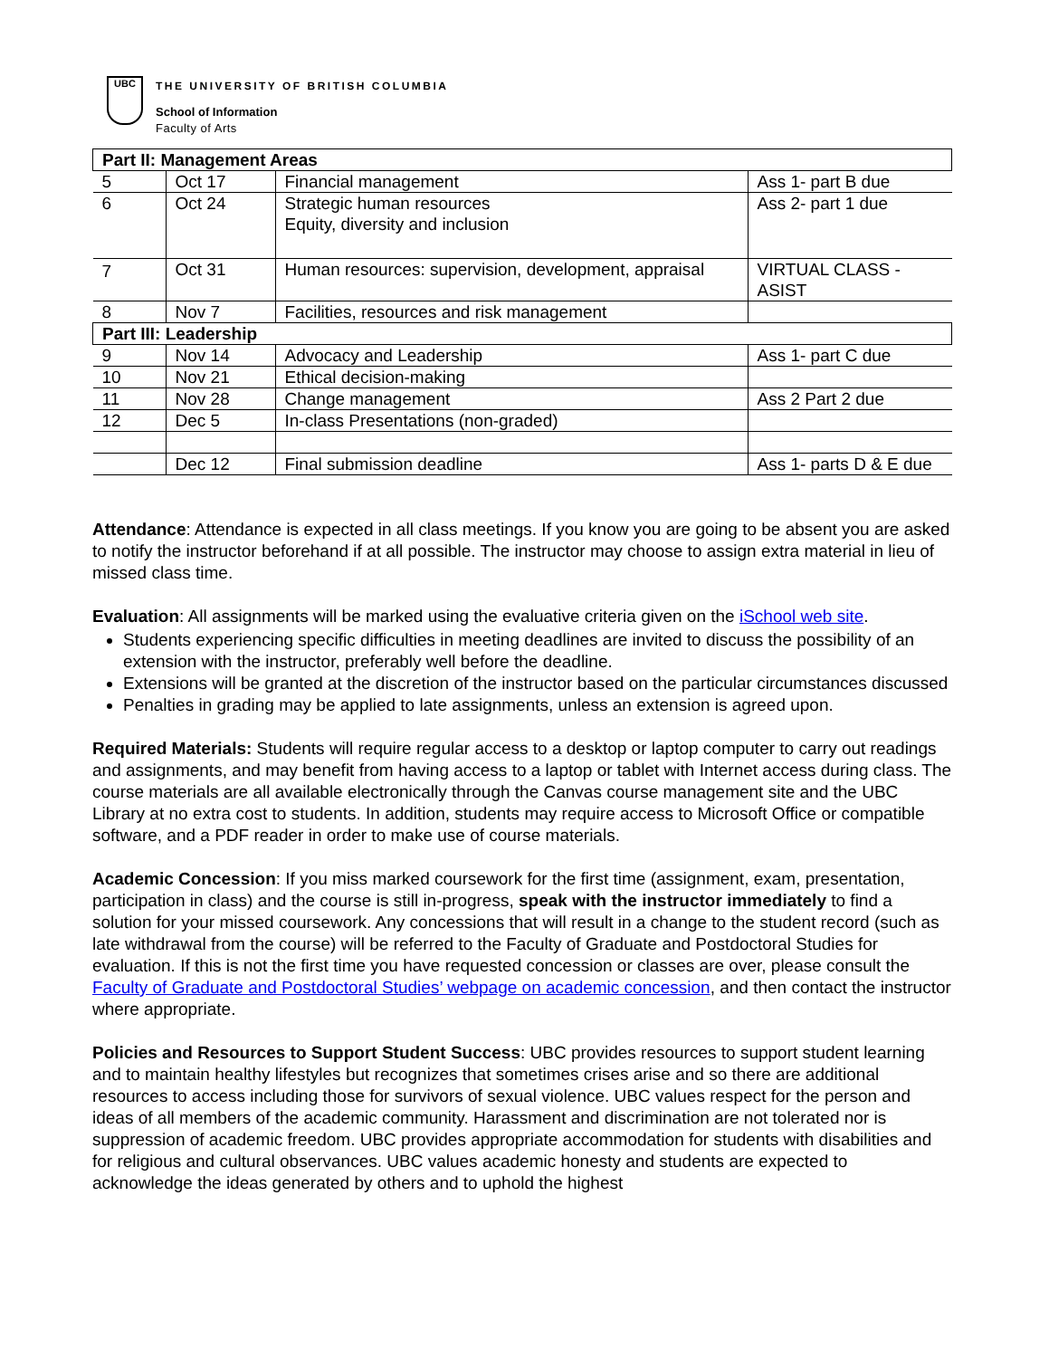UBC
THE UNIVERSITY OF BRITISH COLUMBIA
School of Information
Faculty of Arts
| Part II: Management Areas | | | |
| 5 | Oct 17 | Financial management | Ass 1- part B due |
| 6 | Oct 24 | Strategic human resources Equity, diversity and inclusion | Ass 2- part 1 due |
| 7 | Oct 31 | Human resources: supervision, development, appraisal | VIRTUAL CLASS - ASIST |
| 8 | Nov 7 | Facilities, resources and risk management | |
| Part III: Leadership | | | |
| 9 | Nov 14 | Advocacy and Leadership | Ass 1- part C due |
| 10 | Nov 21 | Ethical decision-making | |
| 11 | Nov 28 | Change management | Ass 2 Part 2 due |
| 12 | Dec 5 | In-class Presentations (non-graded) | |
| | Dec 12 | Final submission deadline | Ass 1- parts D & E due |
Attendance: Attendance is expected in all class meetings. If you know you are going to be absent you are asked to notify the instructor beforehand if at all possible. The instructor may choose to assign extra material in lieu of missed class time.
Evaluation: All assignments will be marked using the evaluative criteria given on the iSchool web site.
Students experiencing specific difficulties in meeting deadlines are invited to discuss the possibility of an extension with the instructor, preferably well before the deadline.
Extensions will be granted at the discretion of the instructor based on the particular circumstances discussed
Penalties in grading may be applied to late assignments, unless an extension is agreed upon.
Required Materials: Students will require regular access to a desktop or laptop computer to carry out readings and assignments, and may benefit from having access to a laptop or tablet with Internet access during class. The course materials are all available electronically through the Canvas course management site and the UBC Library at no extra cost to students. In addition, students may require access to Microsoft Office or compatible software, and a PDF reader in order to make use of course materials.
Academic Concession: If you miss marked coursework for the first time (assignment, exam, presentation, participation in class) and the course is still in-progress, speak with the instructor immediately to find a solution for your missed coursework. Any concessions that will result in a change to the student record (such as late withdrawal from the course) will be referred to the Faculty of Graduate and Postdoctoral Studies for evaluation. If this is not the first time you have requested concession or classes are over, please consult the Faculty of Graduate and Postdoctoral Studies’ webpage on academic concession, and then contact the instructor where appropriate.
Policies and Resources to Support Student Success: UBC provides resources to support student learning and to maintain healthy lifestyles but recognizes that sometimes crises arise and so there are additional resources to access including those for survivors of sexual violence. UBC values respect for the person and ideas of all members of the academic community. Harassment and discrimination are not tolerated nor is suppression of academic freedom. UBC provides appropriate accommodation for students with disabilities and for religious and cultural observances. UBC values academic honesty and students are expected to acknowledge the ideas generated by others and to uphold the highest